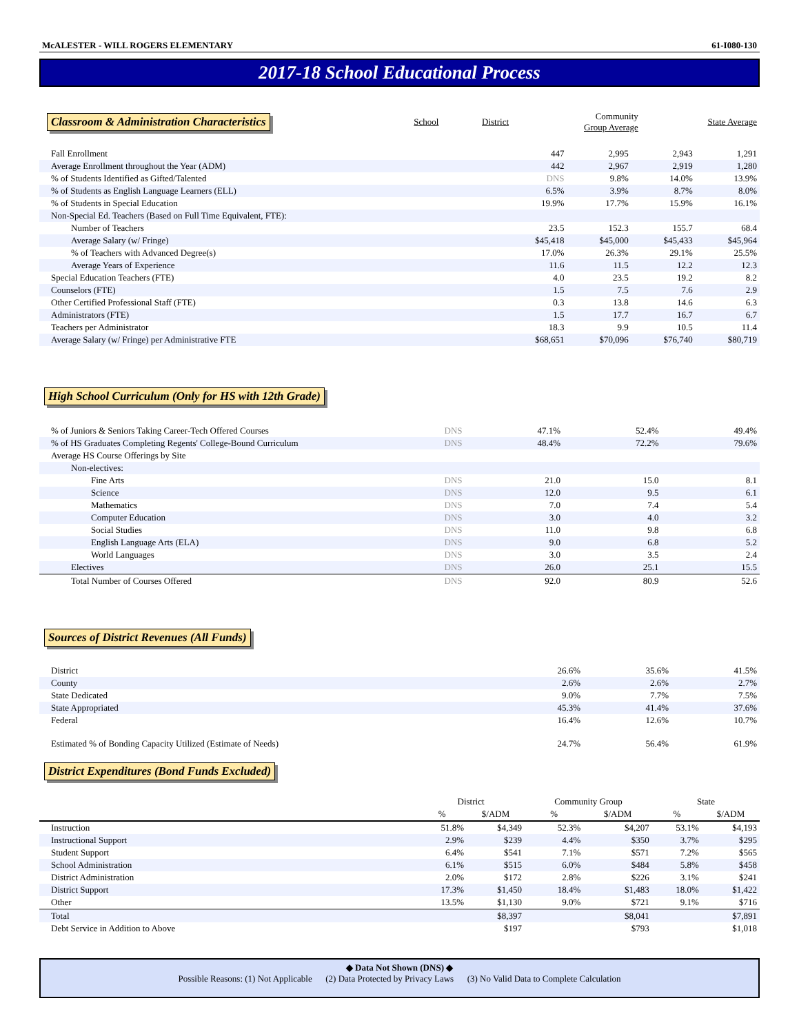McALESTER - WILL ROGERS ELEMENTARY 61-I080-130
2017-18 School Educational Process
| Classroom & Administration Characteristics | School | District | Community Group Average | State Average |
| --- | --- | --- | --- | --- |
| Fall Enrollment | 447 | 2,995 | 2,943 | 1,291 |
| Average Enrollment throughout the Year (ADM) | 442 | 2,967 | 2,919 | 1,280 |
| % of Students Identified as Gifted/Talented | DNS | 9.8% | 14.0% | 13.9% |
| % of Students as English Language Learners (ELL) | 6.5% | 3.9% | 8.7% | 8.0% |
| % of Students in Special Education | 19.9% | 17.7% | 15.9% | 16.1% |
| Non-Special Ed. Teachers (Based on Full Time Equivalent, FTE): | | | | |
| Number of Teachers | 23.5 | 152.3 | 155.7 | 68.4 |
| Average Salary (w/ Fringe) | $45,418 | $45,000 | $45,433 | $45,964 |
| % of Teachers with Advanced Degree(s) | 17.0% | 26.3% | 29.1% | 25.5% |
| Average Years of Experience | 11.6 | 11.5 | 12.2 | 12.3 |
| Special Education Teachers (FTE) | 4.0 | 23.5 | 19.2 | 8.2 |
| Counselors (FTE) | 1.5 | 7.5 | 7.6 | 2.9 |
| Other Certified Professional Staff (FTE) | 0.3 | 13.8 | 14.6 | 6.3 |
| Administrators (FTE) | 1.5 | 17.7 | 16.7 | 6.7 |
| Teachers per Administrator | 18.3 | 9.9 | 10.5 | 11.4 |
| Average Salary (w/ Fringe) per Administrative FTE | $68,651 | $70,096 | $76,740 | $80,719 |
High School Curriculum (Only for HS with 12th Grade)
| % of Juniors & Seniors Taking Career-Tech Offered Courses | DNS | 47.1% | 52.4% | 49.4% |
| % of HS Graduates Completing Regents' College-Bound Curriculum | DNS | 48.4% | 72.2% | 79.6% |
| Average HS Course Offerings by Site | | | | |
| Non-electives: | | | | |
| Fine Arts | DNS | 21.0 | 15.0 | 8.1 |
| Science | DNS | 12.0 | 9.5 | 6.1 |
| Mathematics | DNS | 7.0 | 7.4 | 5.4 |
| Computer Education | DNS | 3.0 | 4.0 | 3.2 |
| Social Studies | DNS | 11.0 | 9.8 | 6.8 |
| English Language Arts (ELA) | DNS | 9.0 | 6.8 | 5.2 |
| World Languages | DNS | 3.0 | 3.5 | 2.4 |
| Electives | DNS | 26.0 | 25.1 | 15.5 |
| Total Number of Courses Offered | DNS | 92.0 | 80.9 | 52.6 |
Sources of District Revenues (All Funds)
| District | 26.6% | 35.6% | 41.5% |
| County | 2.6% | 2.6% | 2.7% |
| State Dedicated | 9.0% | 7.7% | 7.5% |
| State Appropriated | 45.3% | 41.4% | 37.6% |
| Federal | 16.4% | 12.6% | 10.7% |
| Estimated % of Bonding Capacity Utilized (Estimate of Needs) | 24.7% | 56.4% | 61.9% |
District Expenditures (Bond Funds Excluded)
| | District | | Community Group | | State | |
| --- | --- | --- | --- | --- | --- | --- |
| | % | $/ADM | % | $/ADM | % | $/ADM |
| Instruction | 51.8% | $4,349 | 52.3% | $4,207 | 53.1% | $4,193 |
| Instructional Support | 2.9% | $239 | 4.4% | $350 | 3.7% | $295 |
| Student Support | 6.4% | $541 | 7.1% | $571 | 7.2% | $565 |
| School Administration | 6.1% | $515 | 6.0% | $484 | 5.8% | $458 |
| District Administration | 2.0% | $172 | 2.8% | $226 | 3.1% | $241 |
| District Support | 17.3% | $1,450 | 18.4% | $1,483 | 18.0% | $1,422 |
| Other | 13.5% | $1,130 | 9.0% | $721 | 9.1% | $716 |
| Total | | $8,397 | | $8,041 | | $7,891 |
| Debt Service in Addition to Above | | $197 | | $793 | | $1,018 |
◆ Data Not Shown (DNS) ◆
Possible Reasons: (1) Not Applicable (2) Data Protected by Privacy Laws (3) No Valid Data to Complete Calculation